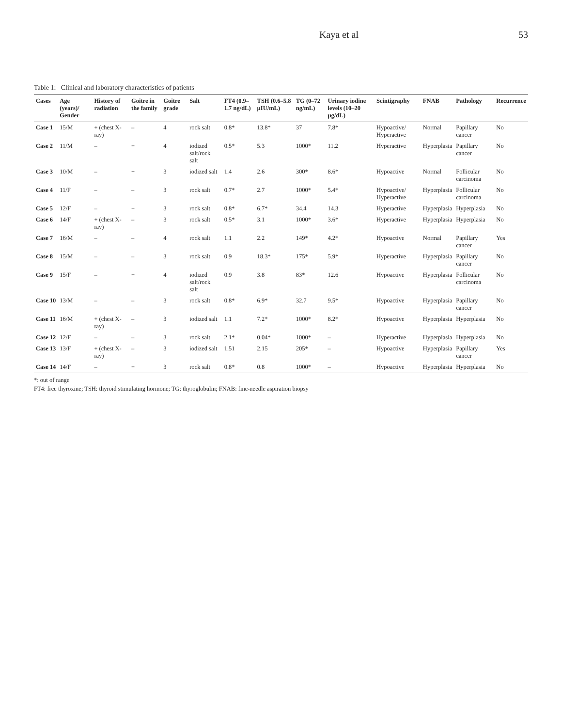Kaya et al 53
Table 1: Clinical and laboratory characteristics of patients
| Cases | Age (years)/ Gender | History of radiation | Goitre in the family | Goitre grade | Salt | FT4 (0.9–1.7 ng/dL) | TSH (0.6–5.8 µIU/mL) | TG (0–72 ng/mL) | Urinary iodine levels (10–20 µg/dL) | Scintigraphy | FNAB | Pathology | Recurrence |
| --- | --- | --- | --- | --- | --- | --- | --- | --- | --- | --- | --- | --- | --- |
| Case 1 | 15/M | + (chest X-ray) | – | 4 | rock salt | 0.8* | 13.8* | 37 | 7.8* | Hypoactive/ Hyperactive | Normal | Papillary cancer | No |
| Case 2 | 11/M | – | + | 4 | iodized salt/rock salt | 0.5* | 5.3 | 1000* | 11.2 | Hyperactive | Hyperplasia | Papillary cancer | No |
| Case 3 | 10/M | – | + | 3 | iodized salt | 1.4 | 2.6 | 300* | 8.6* | Hypoactive | Normal | Follicular carcinoma | No |
| Case 4 | 11/F | – | – | 3 | rock salt | 0.7* | 2.7 | 1000* | 5.4* | Hypoactive/ Hyperactive | Hyperplasia | Follicular carcinoma | No |
| Case 5 | 12/F | – | + | 3 | rock salt | 0.8* | 6.7* | 34.4 | 14.3 | Hyperactive | Hyperplasia | Hyperplasia | No |
| Case 6 | 14/F | + (chest X-ray) | – | 3 | rock salt | 0.5* | 3.1 | 1000* | 3.6* | Hyperactive | Hyperplasia | Hyperplasia | No |
| Case 7 | 16/M | – | – | 4 | rock salt | 1.1 | 2.2 | 149* | 4.2* | Hypoactive | Normal | Papillary cancer | Yes |
| Case 8 | 15/M | – | – | 3 | rock salt | 0.9 | 18.3* | 175* | 5.9* | Hyperactive | Hyperplasia | Papillary cancer | No |
| Case 9 | 15/F | – | + | 4 | iodized salt/rock salt | 0.9 | 3.8 | 83* | 12.6 | Hypoactive | Hyperplasia | Follicular carcinoma | No |
| Case 10 | 13/M | – | – | 3 | rock salt | 0.8* | 6.9* | 32.7 | 9.5* | Hypoactive | Hyperplasia | Papillary cancer | No |
| Case 11 | 16/M | + (chest X-ray) | – | 3 | iodized salt | 1.1 | 7.2* | 1000* | 8.2* | Hypoactive | Hyperplasia | Hyperplasia | No |
| Case 12 | 12/F | – | – | 3 | rock salt | 2.1* | 0.04* | 1000* | – | Hyperactive | Hyperplasia | Hyperplasia | No |
| Case 13 | 13/F | + (chest X-ray) | – | 3 | iodized salt | 1.51 | 2.15 | 205* | – | Hypoactive | Hyperplasia | Papillary cancer | Yes |
| Case 14 | 14/F | – | + | 3 | rock salt | 0.8* | 0.8 | 1000* | – | Hypoactive | Hyperplasia | Hyperplasia | No |
*: out of range
FT4: free thyroxine; TSH: thyroid stimulating hormone; TG: thyroglobulin; FNAB: fine-needle aspiration biopsy